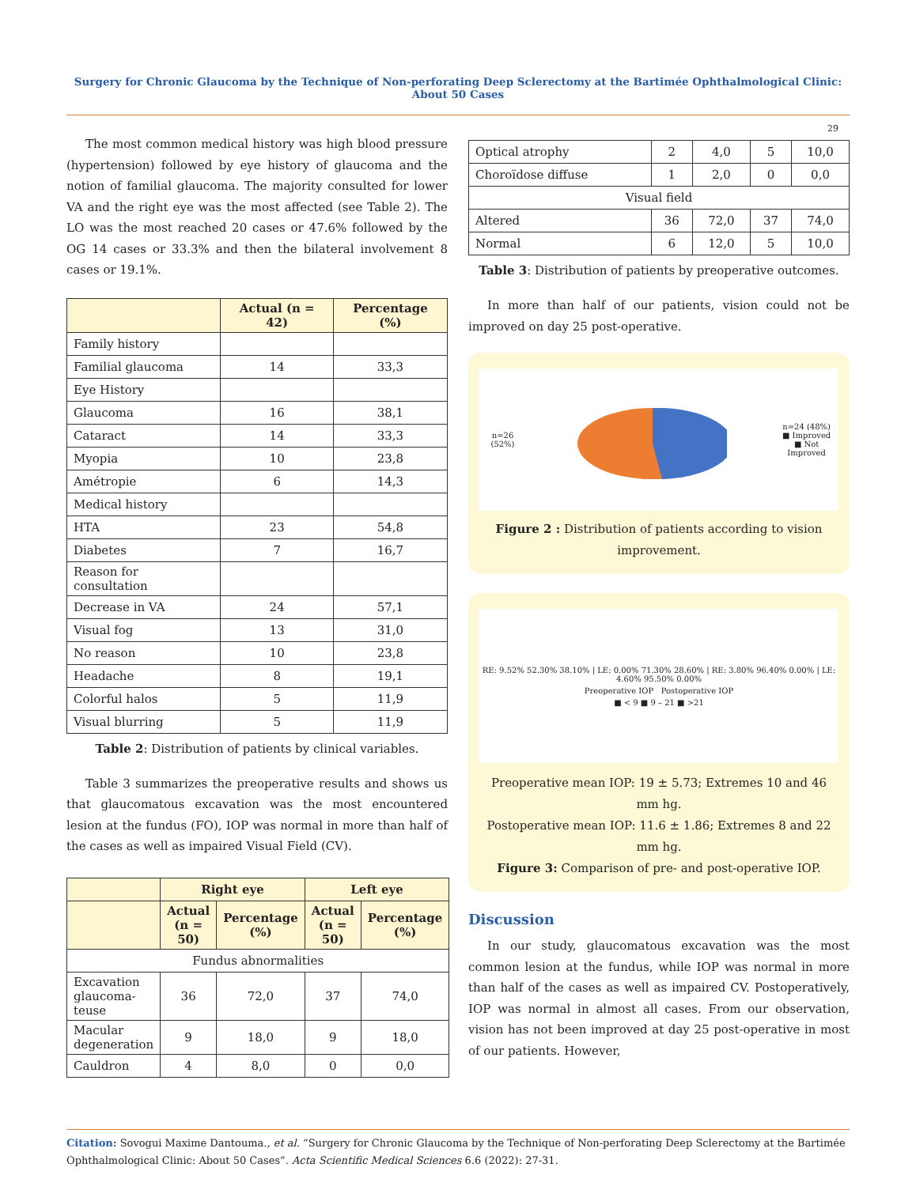Surgery for Chronic Glaucoma by the Technique of Non-perforating Deep Sclerectomy at the Bartimée Ophthalmological Clinic: About 50 Cases
29
The most common medical history was high blood pressure (hypertension) followed by eye history of glaucoma and the notion of familial glaucoma. The majority consulted for lower VA and the right eye was the most affected (see Table 2). The LO was the most reached 20 cases or 47.6% followed by the OG 14 cases or 33.3% and then the bilateral involvement 8 cases or 19.1%.
| | Actual (n = 42) | Percentage (%) |
| --- | --- | --- |
| Family history | | |
| Familial glaucoma | 14 | 33,3 |
| Eye History | | |
| Glaucoma | 16 | 38,1 |
| Cataract | 14 | 33,3 |
| Myopia | 10 | 23,8 |
| Amétropie | 6 | 14,3 |
| Medical history | | |
| HTA | 23 | 54,8 |
| Diabetes | 7 | 16,7 |
| Reason for consultation | | |
| Decrease in VA | 24 | 57,1 |
| Visual fog | 13 | 31,0 |
| No reason | 10 | 23,8 |
| Headache | 8 | 19,1 |
| Colorful halos | 5 | 11,9 |
| Visual blurring | 5 | 11,9 |
Table 2: Distribution of patients by clinical variables.
Table 3 summarizes the preoperative results and shows us that glaucomatous excavation was the most encountered lesion at the fundus (FO), IOP was normal in more than half of the cases as well as impaired Visual Field (CV).
| | Right eye | | Left eye | |
| --- | --- | --- | --- | --- |
| | Actual (n = 50) | Percentage (%) | Actual (n = 50) | Percentage (%) |
| Fundus abnormalities | | | | |
| Excavation glaucoma-teuse | 36 | 72,0 | 37 | 74,0 |
| Macular degeneration | 9 | 18,0 | 9 | 18,0 |
| Cauldron | 4 | 8,0 | 0 | 0,0 |
| Optical atrophy | 2 | 4,0 | 5 | 10,0 |
| Choroïdose diffuse | 1 | 2,0 | 0 | 0,0 |
| Visual field | | | | |
| Altered | 36 | 72,0 | 37 | 74,0 |
| Normal | 6 | 12,0 | 5 | 10,0 |
Table 3: Distribution of patients by preoperative outcomes.
In more than half of our patients, vision could not be improved on day 25 post-operative.
n=26 (52%) n=24 (48%)
■ Improved
■ Not Improved
Figure 2 : Distribution of patients according to vision improvement.
RE: 9.52% 52.30% 38.10% | LE: 0.00% 71.30% 28.60% | RE: 3.80% 96.40% 0.00% | LE: 4.60% 95.50% 0.00%
Preoperative IOP Postoperative IOP
■ < 9 ■ 9 – 21 ■ >21
Preoperative mean IOP: 19 ± 5.73; Extremes 10 and 46 mm hg.
Postoperative mean IOP: 11.6 ± 1.86; Extremes 8 and 22 mm hg.
Figure 3: Comparison of pre- and post-operative IOP.
Discussion
In our study, glaucomatous excavation was the most common lesion at the fundus, while IOP was normal in more than half of the cases as well as impaired CV. Postoperatively, IOP was normal in almost all cases. From our observation, vision has not been improved at day 25 post-operative in most of our patients. However,
Citation: Sovogui Maxime Dantouma., et al. “Surgery for Chronic Glaucoma by the Technique of Non-perforating Deep Sclerectomy at the Bartimée Ophthalmological Clinic: About 50 Cases”. Acta Scientific Medical Sciences 6.6 (2022): 27-31.